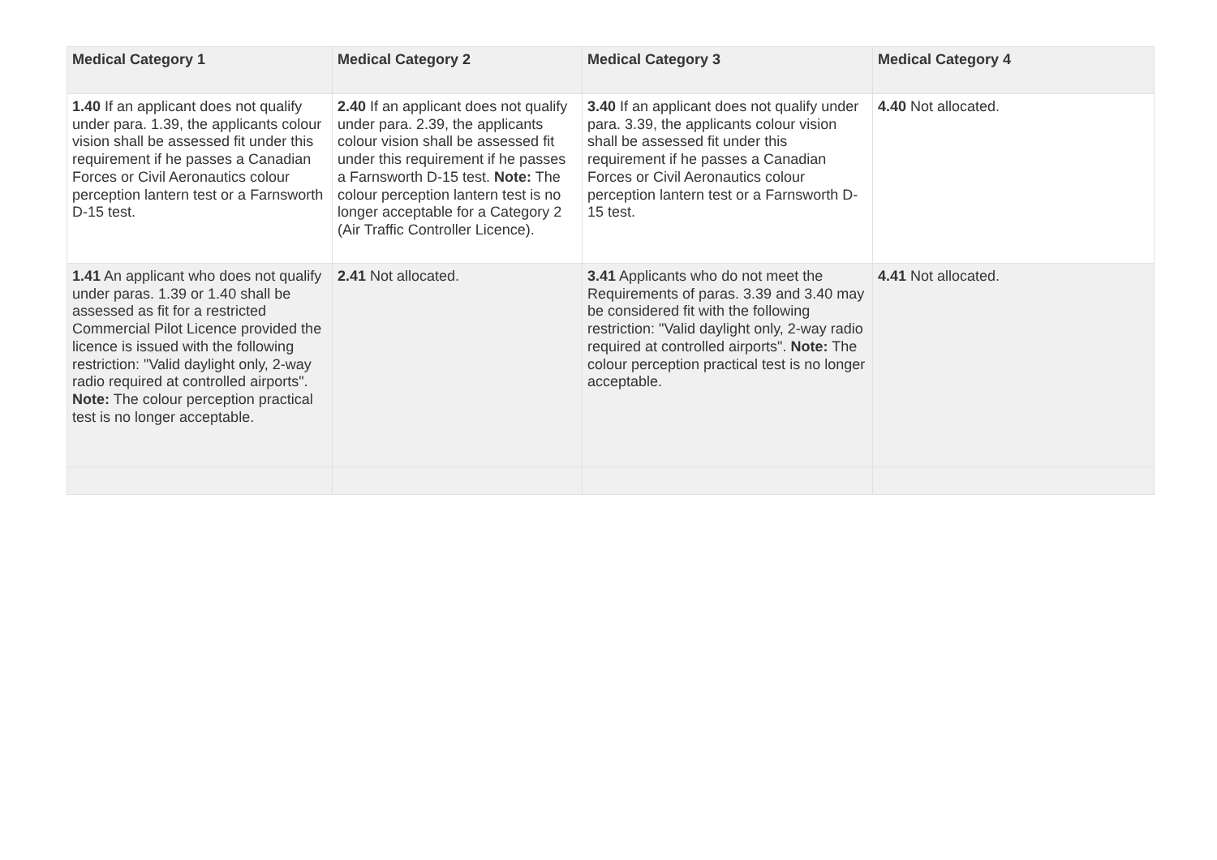| Medical Category 1 | Medical Category 2 | Medical Category 3 | Medical Category 4 |
| --- | --- | --- | --- |
| 1.40 If an applicant does not qualify under para. 1.39, the applicants colour vision shall be assessed fit under this requirement if he passes a Canadian Forces or Civil Aeronautics colour perception lantern test or a Farnsworth D-15 test. | 2.40 If an applicant does not qualify under para. 2.39, the applicants colour vision shall be assessed fit under this requirement if he passes a Farnsworth D-15 test. Note: The colour perception lantern test is no longer acceptable for a Category 2 (Air Traffic Controller Licence). | 3.40 If an applicant does not qualify under para. 3.39, the applicants colour vision shall be assessed fit under this requirement if he passes a Canadian Forces or Civil Aeronautics colour perception lantern test or a Farnsworth D-15 test. | 4.40 Not allocated. |
| 1.41 An applicant who does not qualify under paras. 1.39 or 1.40 shall be assessed as fit for a restricted Commercial Pilot Licence provided the licence is issued with the following restriction: "Valid daylight only, 2-way radio required at controlled airports". Note: The colour perception practical test is no longer acceptable. | 2.41 Not allocated. | 3.41 Applicants who do not meet the Requirements of paras. 3.39 and 3.40 may be considered fit with the following restriction: "Valid daylight only, 2-way radio required at controlled airports". Note: The colour perception practical test is no longer acceptable. | 4.41 Not allocated. |